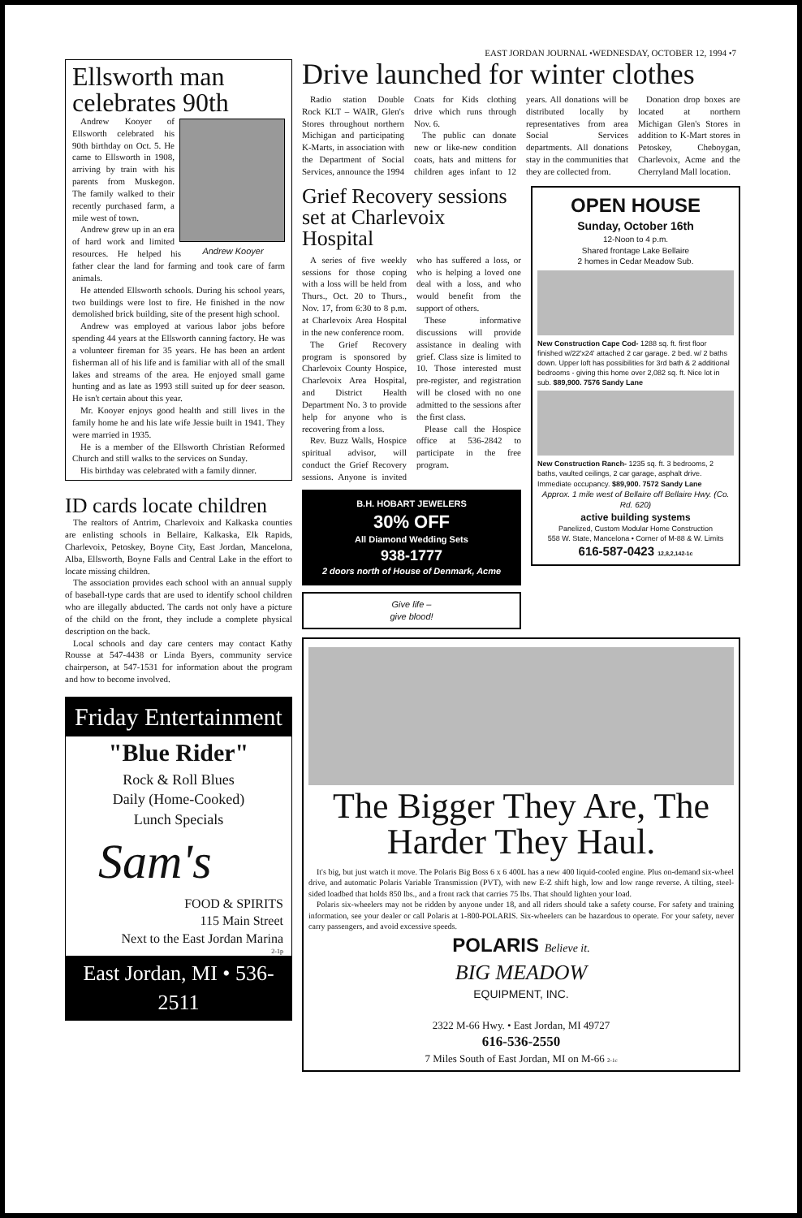EAST JORDAN JOURNAL •WEDNESDAY, OCTOBER 12, 1994 •7
Ellsworth man celebrates 90th
Andrew Kooyer of Ellsworth celebrated his 90th birthday on Oct. 5. He came to Ellsworth in 1908, arriving by train with his parents from Muskegon. The family walked to their recently purchased farm, a mile west of town.
Andrew Kooyer
Andrew grew up in an era of hard work and limited resources. He helped his father clear the land for farming and took care of farm animals.
He attended Ellsworth schools. During his school years, two buildings were lost to fire. He finished in the now demolished brick building, site of the present high school.
Andrew was employed at various labor jobs before spending 44 years at the Ellsworth canning factory. He was a volunteer fireman for 35 years. He has been an ardent fisherman all of his life and is familiar with all of the small lakes and streams of the area. He enjoyed small game hunting and as late as 1993 still suited up for deer season. He isn't certain about this year.
Mr. Kooyer enjoys good health and still lives in the family home he and his late wife Jessie built in 1941. They were married in 1935.
He is a member of the Ellsworth Christian Reformed Church and still walks to the services on Sunday.
His birthday was celebrated with a family dinner.
ID cards locate children
The realtors of Antrim, Charlevoix and Kalkaska counties are enlisting schools in Bellaire, Kalkaska, Elk Rapids, Charlevoix, Petoskey, Boyne City, East Jordan, Mancelona, Alba, Ellsworth, Boyne Falls and Central Lake in the effort to locate missing children.
The association provides each school with an annual supply of baseball-type cards that are used to identify school children who are illegally abducted. The cards not only have a picture of the child on the front, they include a complete physical description on the back.
Local schools and day care centers may contact Kathy Rousse at 547-4438 or Linda Byers, community service chairperson, at 547-1531 for information about the program and how to become involved.
Friday Entertainment
"Blue Rider"
Rock & Roll Blues
Daily (Home-Cooked)
Lunch Specials
Sam's
FOOD & SPIRITS
115 Main Street
Next to the East Jordan Marina
2-1p
East Jordan, MI • 536-2511
Drive launched for winter clothes
Radio station Double Rock KLT – WAIR, Glen's Stores throughout northern Michigan and participating K-Marts, in association with the Department of Social Services, announce the 1994 Coats for Kids clothing drive which runs through Nov. 6.
The public can donate new or like-new condition coats, hats and mittens for children ages infant to 12 years. All donations will be distributed locally by representatives from area Social Services departments. All donations stay in the communities that they are collected from.
Donation drop boxes are located at northern Michigan Glen's Stores in addition to K-Mart stores in Petoskey, Cheboygan, Charlevoix, Acme and the Cherryland Mall location.
Grief Recovery sessions set at Charlevoix Hospital
A series of five weekly sessions for those coping with a loss will be held from Thurs., Oct. 20 to Thurs., Nov. 17, from 6:30 to 8 p.m. at Charlevoix Area Hospital in the new conference room.
The Grief Recovery program is sponsored by Charlevoix County Hospice, Charlevoix Area Hospital, and District Health Department No. 3 to provide help for anyone who is recovering from a loss.
Rev. Buzz Walls, Hospice spiritual advisor, will conduct the Grief Recovery sessions. Anyone is invited who has suffered a loss, or who is helping a loved one deal with a loss, and who would benefit from the support of others.
These informative discussions will provide assistance in dealing with grief. Class size is limited to 10. Those interested must pre-register, and registration will be closed with no one admitted to the sessions after the first class.
Please call the Hospice office at 536-2842 to participate in the free program.
B.H. HOBART JEWELERS
30% OFF
All Diamond Wedding Sets
938-1777
2 doors north of House of Denmark, Acme
Give life –
give blood!
OPEN HOUSE
Sunday, October 16th
12-Noon to 4 p.m.
Shared frontage Lake Bellaire
2 homes in Cedar Meadow Sub.
New Construction Cape Cod- 1288 sq. ft. first floor finished w/22'x24' attached 2 car garage. 2 bed. w/ 2 baths down. Upper loft has possibilities for 3rd bath & 2 additional bedrooms - giving this home over 2,082 sq. ft. Nice lot in sub. $89,900. 7576 Sandy Lane
New Construction Ranch- 1235 sq. ft. 3 bedrooms, 2 baths, vaulted ceilings, 2 car garage, asphalt drive. Immediate occupancy. $89,900. 7572 Sandy Lane
Approx. 1 mile west of Bellaire off Bellaire Hwy. (Co. Rd. 620)
active building systems
Panelized, Custom Modular Home Construction
558 W. State, Mancelona • Corner of M-88 & W. Limits
616-587-0423 12,8,2,142-1c
The Bigger They Are, The Harder They Haul.
It's big, but just watch it move. The Polaris Big Boss 6 x 6 400L has a new 400 liquid-cooled engine. Plus on-demand six-wheel drive, and automatic Polaris Variable Transmission (PVT), with new E-Z shift high, low and low range reverse. A tilting, steel-sided loadbed that holds 850 lbs., and a front rack that carries 75 lbs. That should lighten your load.
Polaris six-wheelers may not be ridden by anyone under 18, and all riders should take a safety course. For safety and training information, see your dealer or call Polaris at 1-800-POLARIS. Six-wheelers can be hazardous to operate. For your safety, never carry passengers, and avoid excessive speeds.
POLARIS Believe it.
BIG MEADOW
EQUIPMENT, INC.
2322 M-66 Hwy. • East Jordan, MI 49727
616-536-2550
7 Miles South of East Jordan, MI on M-66 2-1c